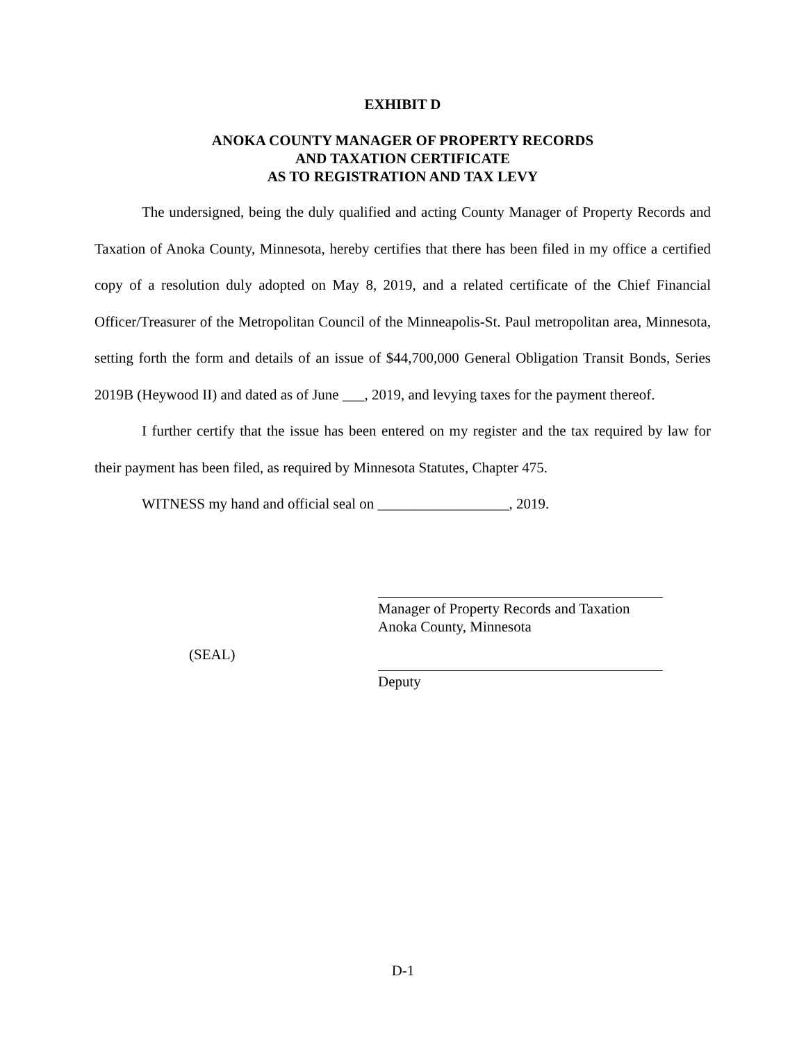EXHIBIT D
ANOKA COUNTY MANAGER OF PROPERTY RECORDS
AND TAXATION CERTIFICATE
AS TO REGISTRATION AND TAX LEVY
The undersigned, being the duly qualified and acting County Manager of Property Records and Taxation of Anoka County, Minnesota, hereby certifies that there has been filed in my office a certified copy of a resolution duly adopted on May 8, 2019, and a related certificate of the Chief Financial Officer/Treasurer of the Metropolitan Council of the Minneapolis-St. Paul metropolitan area, Minnesota, setting forth the form and details of an issue of $44,700,000 General Obligation Transit Bonds, Series 2019B (Heywood II) and dated as of June ___, 2019, and levying taxes for the payment thereof.
I further certify that the issue has been entered on my register and the tax required by law for their payment has been filed, as required by Minnesota Statutes, Chapter 475.
WITNESS my hand and official seal on __________________, 2019.
(SEAL)
Manager of Property Records and Taxation
Anoka County, Minnesota
Deputy
D-1